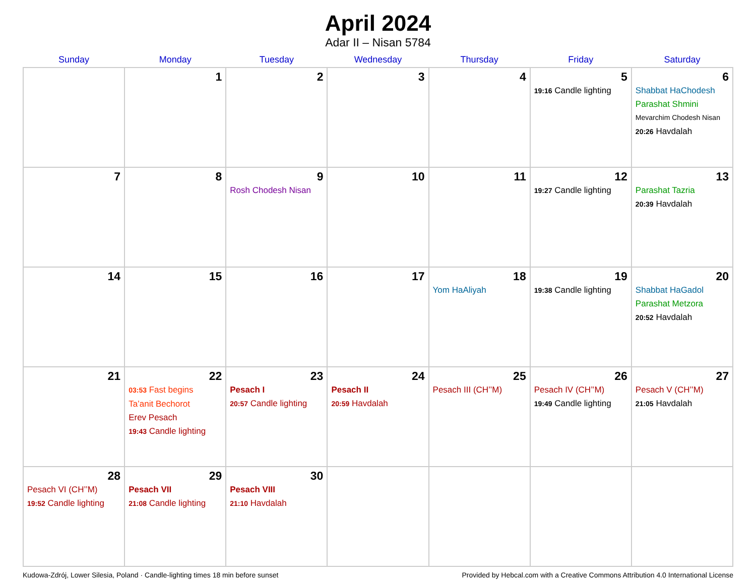April 2024
Adar II – Nisan 5784
| Sunday | Monday | Tuesday | Wednesday | Thursday | Friday | Saturday |
| --- | --- | --- | --- | --- | --- | --- |
| | 1 | 2 | 3 | 4 | 5 19:16 Candle lighting | 6 Shabbat HaChodesh Parashat Shmini Mevarchim Chodesh Nisan 20:26 Havdalah |
| 7 | 8 | 9 Rosh Chodesh Nisan | 10 | 11 | 12 19:27 Candle lighting | 13 Parashat Tazria 20:39 Havdalah |
| 14 | 15 | 16 | 17 | 18 Yom HaAliyah | 19 19:38 Candle lighting | 20 Shabbat HaGadol Parashat Metzora 20:52 Havdalah |
| 21 | 22 03:53 Fast begins Ta’anit Bechorot Erev Pesach 19:43 Candle lighting | 23 Pesach I 20:57 Candle lighting | 24 Pesach II 20:59 Havdalah | 25 Pesach III (CH’’M) | 26 Pesach IV (CH’’M) 19:49 Candle lighting | 27 Pesach V (CH’’M) 21:05 Havdalah |
| 28 Pesach VI (CH’’M) 19:52 Candle lighting | 29 Pesach VII 21:08 Candle lighting | 30 Pesach VIII 21:10 Havdalah | | | | |
Kudowa-Zdrój, Lower Silesia, Poland · Candle-lighting times 18 min before sunset Provided by Hebcal.com with a Creative Commons Attribution 4.0 International License